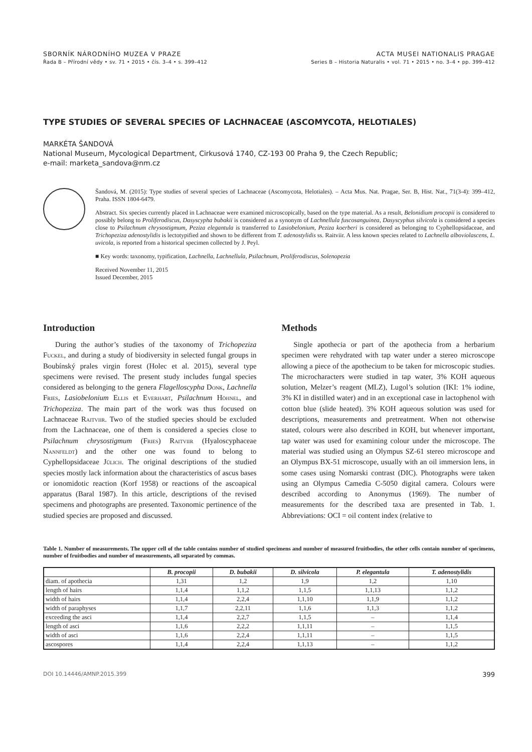SBORNÍK NÁRODNÍHO MUZEA V PRAZE
Řada B – Přírodní vědy • sv. 71 • 2015 • čís. 3–4 • s. 399–412
ACTA MUSEI NATIONALIS PRAGAE
Series B – Historia Naturalis • vol. 71 • 2015 • no. 3–4 • pp. 399–412
TYPE STUDIES OF SEVERAL SPECIES OF LACHNACEAE (ASCOMYCOTA, HELOTIALES)
MARKÉTA ŠANDOVÁ
National Museum, Mycological Department, Cirkusová 1740, CZ-193 00 Praha 9, the Czech Republic;
e-mail: marketa_sandova@nm.cz
Šandová, M. (2015): Type studies of several species of Lachnaceae (Ascomycota, Helotiales). – Acta Mus. Nat. Pragae, Ser. B, Hist. Nat., 71(3-4): 399–412, Praha. ISSN 1804-6479.
Abstract. Six species currently placed in Lachnaceae were examined microscopically, based on the type material. As a result, Belonidium procopii is considered to possibly belong to Proliferodiscus, Dasyscypha bubakii is considered as a synonym of Lachnellula fuscosanguinea, Dasyscyphus silvicola is considered a species close to Psilachnum chrysostigmum, Peziza elegantula is transferred to Lasiobelonium, Peziza koerberi is considered as belonging to Cyphellopsidaceae, and Trichopeziza adenostylidis is lectotypified and shown to be different from T. adenostylidis ss. Raitviir. A less known species related to Lachnella alboviolascens, L. uvicola, is reported from a historical specimen collected by J. Peyl.
■ Key words: taxonomy, typification, Lachnella, Lachnellula, Psilachnum, Proliferodiscus, Solenopezia
Received November 11, 2015
Issued December, 2015
Introduction
During the author’s studies of the taxonomy of Trichopeziza Fuckel, and during a study of biodiversity in selected fungal groups in Boubínský prales virgin forest (Holec et al. 2015), several type specimens were revised. The present study includes fungal species considered as belonging to the genera Flagelloscypha Donk, Lachnella Fries, Lasiobelonium Ellis et Everhart, Psilachnum Höhnel, and Trichopeziza. The main part of the work was thus focused on Lachnaceae Raitviir. Two of the studied species should be excluded from the Lachnaceae, one of them is considered a species close to Psilachnum chrysostigmum (Fries) Raitviir (Hyaloscyphaceae Nannfeldt) and the other one was found to belong to Cyphellopsidaceae Jülich. The original descriptions of the studied species mostly lack information about the characteristics of ascus bases or ionomidotic reaction (Korf 1958) or reactions of the ascoapical apparatus (Baral 1987). In this article, descriptions of the revised specimens and photographs are presented. Taxonomic pertinence of the studied species are proposed and discussed.
Methods
Single apothecia or part of the apothecia from a herbarium specimen were rehydrated with tap water under a stereo microscope allowing a piece of the apothecium to be taken for microscopic studies. The microcharacters were studied in tap water, 3% KOH aqueous solution, Melzer’s reagent (MLZ), Lugol’s solution (IKI: 1% iodine, 3% KI in distilled water) and in an exceptional case in lactophenol with cotton blue (slide heated). 3% KOH aqueous solution was used for descriptions, measurements and pretreatment. When not otherwise stated, colours were also described in KOH, but whenever important, tap water was used for examining colour under the microscope. The material was studied using an Olympus SZ-61 stereo microscope and an Olympus BX-51 microscope, usually with an oil immersion lens, in some cases using Nomarski contrast (DIC). Photographs were taken using an Olympus Camedia C-5050 digital camera. Colours were described according to Anonymus (1969). The number of measurements for the described taxa are presented in Tab. 1. Abbreviations: OCI = oil content index (relative to
Table 1. Number of measurements. The upper cell of the table contains number of studied specimens and number of measured fruitbodies, the other cells contain number of specimens, number of fruitbodies and number of measurements, all separated by commas.
| | B. procopii | D. bubakii | D. silvicola | P. elegantula | T. adenostylidis |
| --- | --- | --- | --- | --- | --- |
| diam. of apothecia | 1,31 | 1,2 | 1,9 | 1,2 | 1,10 |
| length of hairs | 1,1,4 | 1,1,2 | 1,1,5 | 1,1,13 | 1,1,2 |
| width of hairs | 1,1,4 | 2,2,4 | 1,1,10 | 1,1,9 | 1,1,2 |
| width of paraphyses | 1,1,7 | 2,2,11 | 1,1,6 | 1,1,3 | 1,1,2 |
| exceeding the asci | 1,1,4 | 2,2,7 | 1,1,5 | – | 1,1,4 |
| length of asci | 1,1,6 | 2,2,2 | 1,1,11 | – | 1,1,5 |
| width of asci | 1,1,6 | 2,2,4 | 1,1,11 | – | 1,1,5 |
| ascospores | 1,1,4 | 2,2,4 | 1,1,13 | – | 1,1,2 |
DOI 10.14446/AMNP.2015.399 399